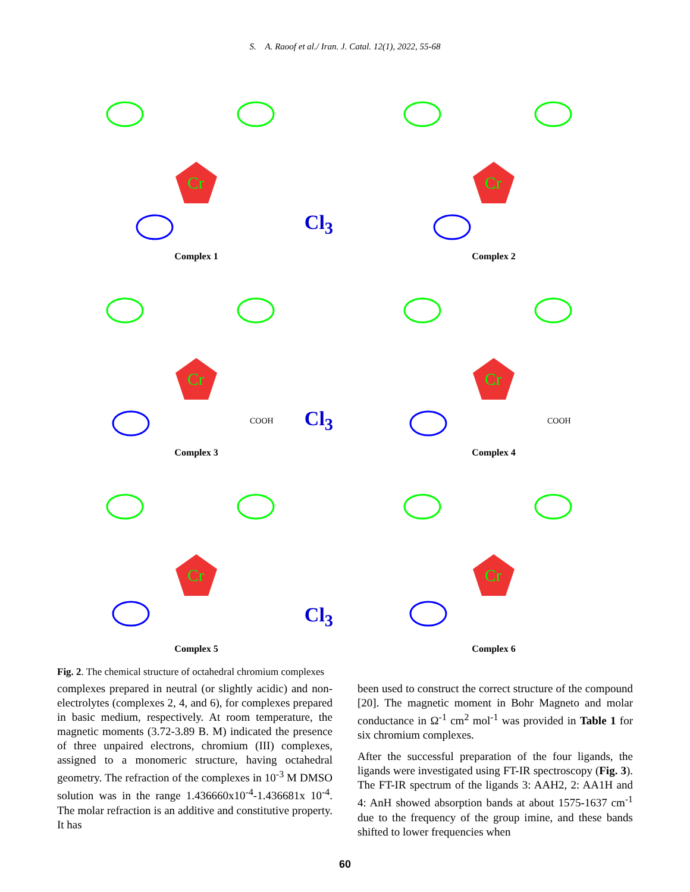S. A. Raoof et al./ Iran. J. Catal. 12(1), 2022, 55-68
Cr
Complex 1
Cl<sub>3</sub>
Cr
Complex 2
Cr
COOH
Complex 3
Cl<sub>3</sub>
Cr
COOH
Complex 4
Cr
Complex 5
Cl<sub>3</sub>
Cr
Complex 6
Fig. 2. The chemical structure of octahedral chromium complexes
complexes prepared in neutral (or slightly acidic) and non-electrolytes (complexes 2, 4, and 6), for complexes prepared in basic medium, respectively. At room temperature, the magnetic moments (3.72-3.89 B. M) indicated the presence of three unpaired electrons, chromium (III) complexes, assigned to a monomeric structure, having octahedral geometry. The refraction of the complexes in 10<sup>-3</sup> M DMSO solution was in the range 1.436660x10<sup>-4</sup>-1.436681x 10<sup>-4</sup>. The molar refraction is an additive and constitutive property. It has
been used to construct the correct structure of the compound [20]. The magnetic moment in Bohr Magneto and molar conductance in Ω<sup>-1</sup> cm<sup>2</sup> mol<sup>-1</sup> was provided in Table 1 for six chromium complexes.
After the successful preparation of the four ligands, the ligands were investigated using FT-IR spectroscopy (Fig. 3). The FT-IR spectrum of the ligands 3: AAH2, 2: AA1H and 4: AnH showed absorption bands at about 1575-1637 cm<sup>-1</sup> due to the frequency of the group imine, and these bands shifted to lower frequencies when
60